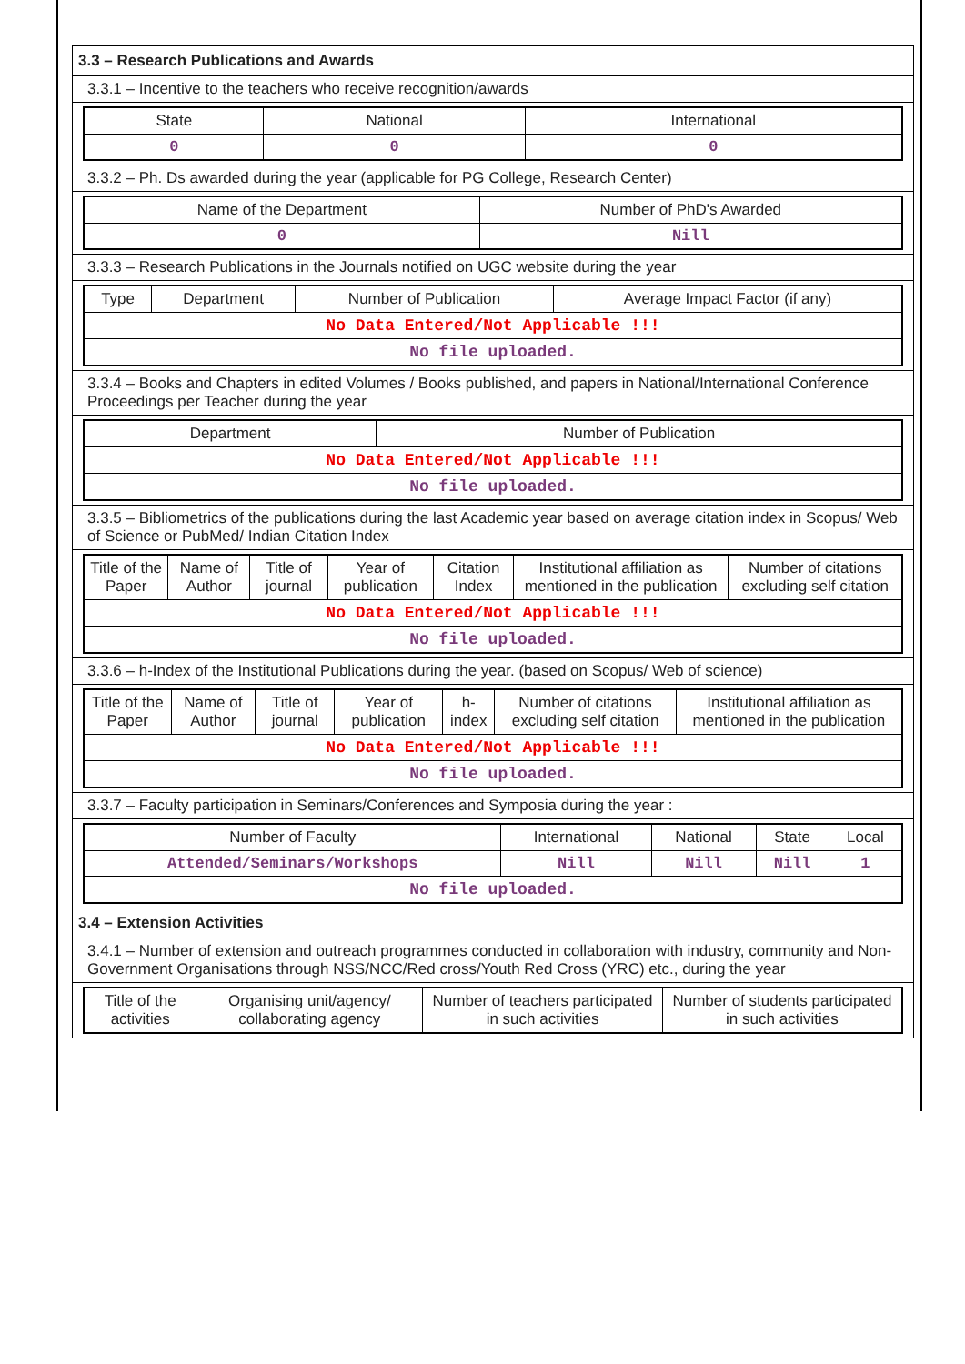3.3 – Research Publications and Awards
3.3.1 – Incentive to the teachers who receive recognition/awards
| State | National | International |
| --- | --- | --- |
| 0 | 0 | 0 |
3.3.2 – Ph. Ds awarded during the year (applicable for PG College, Research Center)
| Name of the Department | Number of PhD's Awarded |
| --- | --- |
| 0 | Nill |
3.3.3 – Research Publications in the Journals notified on UGC website during the year
| Type | Department | Number of Publication | Average Impact Factor (if any) |
| --- | --- | --- | --- |
| No Data Entered/Not Applicable !!! | | | |
| No file uploaded. | | | |
3.3.4 – Books and Chapters in edited Volumes / Books published, and papers in National/International Conference Proceedings per Teacher during the year
| Department | Number of Publication |
| --- | --- |
| No Data Entered/Not Applicable !!! | |
| No file uploaded. | |
3.3.5 – Bibliometrics of the publications during the last Academic year based on average citation index in Scopus/ Web of Science or PubMed/ Indian Citation Index
| Title of the Paper | Name of Author | Title of journal | Year of publication | Citation Index | Institutional affiliation as mentioned in the publication | Number of citations excluding self citation |
| --- | --- | --- | --- | --- | --- | --- |
| No Data Entered/Not Applicable !!! | | | | | | |
| No file uploaded. | | | | | | |
3.3.6 – h-Index of the Institutional Publications during the year. (based on Scopus/ Web of science)
| Title of the Paper | Name of Author | Title of journal | Year of publication | h-index | Number of citations excluding self citation | Institutional affiliation as mentioned in the publication |
| --- | --- | --- | --- | --- | --- | --- |
| No Data Entered/Not Applicable !!! | | | | | | |
| No file uploaded. | | | | | | |
3.3.7 – Faculty participation in Seminars/Conferences and Symposia during the year :
| Number of Faculty | International | National | State | Local |
| --- | --- | --- | --- | --- |
| Attended/Seminars/Workshops | Nill | Nill | Nill | 1 |
| No file uploaded. | | | | |
3.4 – Extension Activities
3.4.1 – Number of extension and outreach programmes conducted in collaboration with industry, community and Non- Government Organisations through NSS/NCC/Red cross/Youth Red Cross (YRC) etc., during the year
| Title of the activities | Organising unit/agency/ collaborating agency | Number of teachers participated in such activities | Number of students participated in such activities |
| --- | --- | --- | --- |